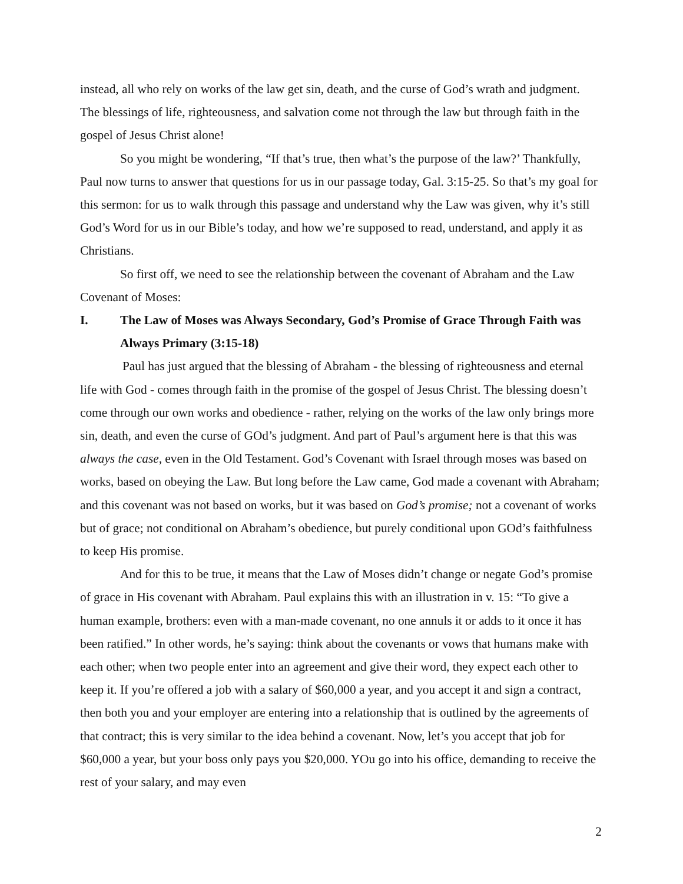instead, all who rely on works of the law get sin, death, and the curse of God’s wrath and judgment. The blessings of life, righteousness, and salvation come not through the law but through faith in the gospel of Jesus Christ alone!
So you might be wondering, “If that’s true, then what’s the purpose of the law?’ Thankfully, Paul now turns to answer that questions for us in our passage today, Gal. 3:15-25. So that’s my goal for this sermon: for us to walk through this passage and understand why the Law was given, why it’s still God’s Word for us in our Bible’s today, and how we’re supposed to read, understand, and apply it as Christians.
So first off, we need to see the relationship between the covenant of Abraham and the Law Covenant of Moses:
I. The Law of Moses was Always Secondary, God’s Promise of Grace Through Faith was Always Primary (3:15-18)
Paul has just argued that the blessing of Abraham - the blessing of righteousness and eternal life with God - comes through faith in the promise of the gospel of Jesus Christ. The blessing doesn’t come through our own works and obedience - rather, relying on the works of the law only brings more sin, death, and even the curse of GOd’s judgment. And part of Paul’s argument here is that this was always the case, even in the Old Testament. God’s Covenant with Israel through moses was based on works, based on obeying the Law. But long before the Law came, God made a covenant with Abraham; and this covenant was not based on works, but it was based on God’s promise; not a covenant of works but of grace; not conditional on Abraham’s obedience, but purely conditional upon GOd’s faithfulness to keep His promise.
And for this to be true, it means that the Law of Moses didn’t change or negate God’s promise of grace in His covenant with Abraham. Paul explains this with an illustration in v. 15: “To give a human example, brothers: even with a man-made covenant, no one annuls it or adds to it once it has been ratified.” In other words, he’s saying: think about the covenants or vows that humans make with each other; when two people enter into an agreement and give their word, they expect each other to keep it. If you’re offered a job with a salary of $60,000 a year, and you accept it and sign a contract, then both you and your employer are entering into a relationship that is outlined by the agreements of that contract; this is very similar to the idea behind a covenant. Now, let’s you accept that job for $60,000 a year, but your boss only pays you $20,000. YOu go into his office, demanding to receive the rest of your salary, and may even
2